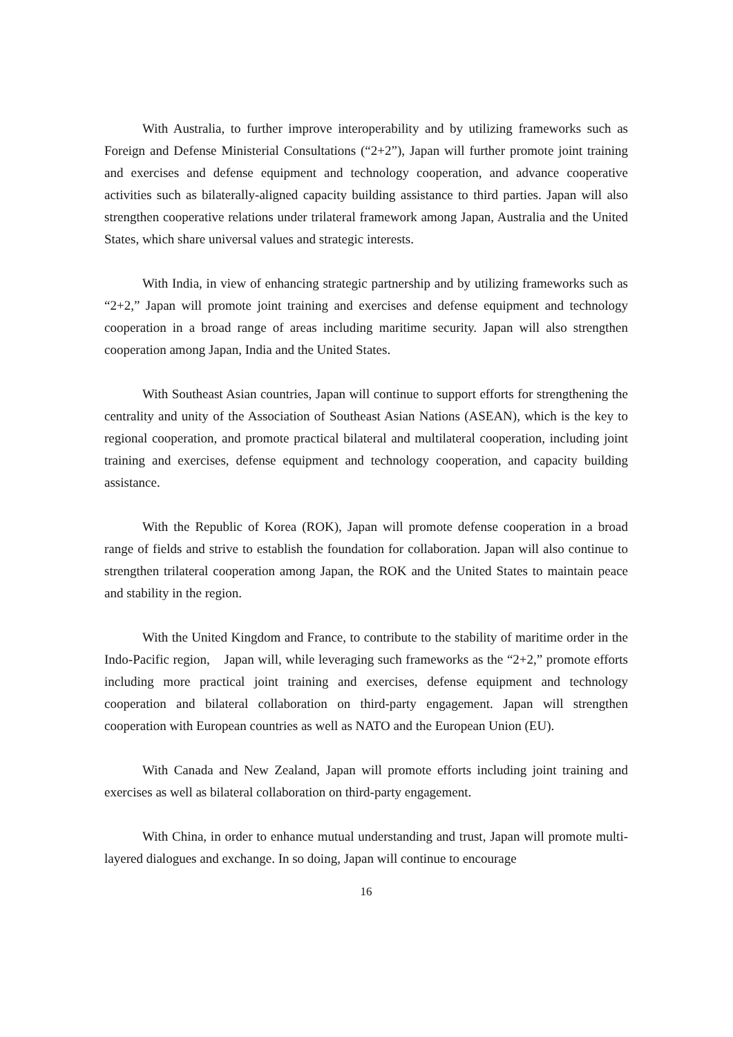With Australia, to further improve interoperability and by utilizing frameworks such as Foreign and Defense Ministerial Consultations (“2+2”), Japan will further promote joint training and exercises and defense equipment and technology cooperation, and advance cooperative activities such as bilaterally-aligned capacity building assistance to third parties. Japan will also strengthen cooperative relations under trilateral framework among Japan, Australia and the United States, which share universal values and strategic interests.
With India, in view of enhancing strategic partnership and by utilizing frameworks such as “2+2,” Japan will promote joint training and exercises and defense equipment and technology cooperation in a broad range of areas including maritime security. Japan will also strengthen cooperation among Japan, India and the United States.
With Southeast Asian countries, Japan will continue to support efforts for strengthening the centrality and unity of the Association of Southeast Asian Nations (ASEAN), which is the key to regional cooperation, and promote practical bilateral and multilateral cooperation, including joint training and exercises, defense equipment and technology cooperation, and capacity building assistance.
With the Republic of Korea (ROK), Japan will promote defense cooperation in a broad range of fields and strive to establish the foundation for collaboration. Japan will also continue to strengthen trilateral cooperation among Japan, the ROK and the United States to maintain peace and stability in the region.
With the United Kingdom and France, to contribute to the stability of maritime order in the Indo-Pacific region,　Japan will, while leveraging such frameworks as the “2+2,” promote efforts including more practical joint training and exercises, defense equipment and technology cooperation and bilateral collaboration on third-party engagement. Japan will strengthen cooperation with European countries as well as NATO and the European Union (EU).
With Canada and New Zealand, Japan will promote efforts including joint training and exercises as well as bilateral collaboration on third-party engagement.
With China, in order to enhance mutual understanding and trust, Japan will promote multi-layered dialogues and exchange. In so doing, Japan will continue to encourage
16